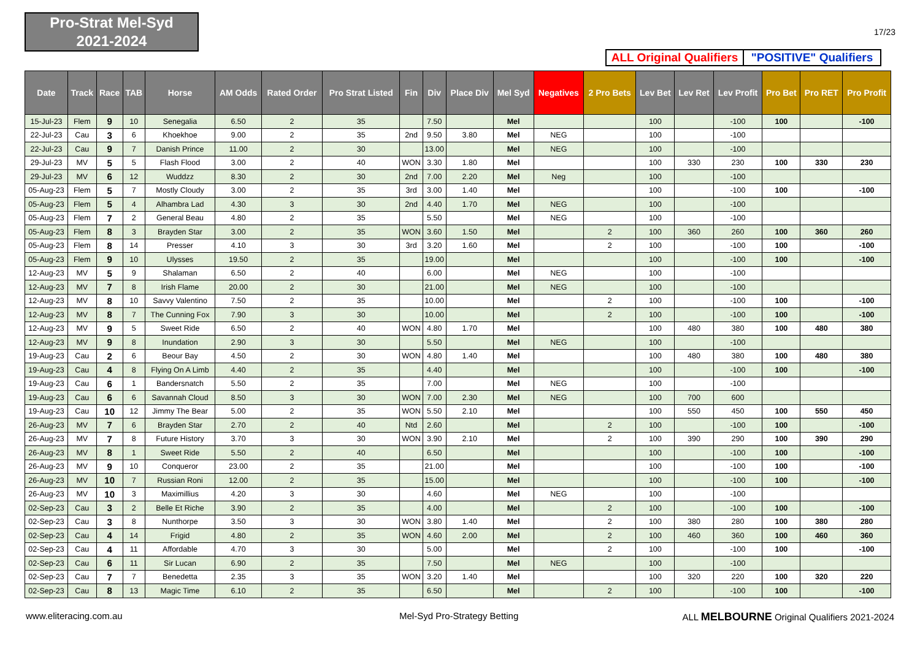Pro-Strat Mel-Syd
2021-2024
17/23
ALL Original Qualifiers
"POSITIVE" Qualifiers
| Date | Track | Race | TAB | Horse | AM Odds | Rated Order | Pro Strat Listed | Fin | Div | Place Div | Mel Syd | Negatives | 2 Pro Bets | Lev Bet | Lev Ret | Lev Profit | Pro Bet | Pro RET | Pro Profit |
| --- | --- | --- | --- | --- | --- | --- | --- | --- | --- | --- | --- | --- | --- | --- | --- | --- | --- | --- | --- |
| 15-Jul-23 | Flem | 9 | 10 | Senegalia | 6.50 | 2 | 35 | | 7.50 | | Mel | | | 100 | | -100 | 100 | | -100 |
| 22-Jul-23 | Cau | 3 | 6 | Khoekhoe | 9.00 | 2 | 35 | 2nd | 9.50 | 3.80 | Mel | NEG | | 100 | | -100 | | | |
| 22-Jul-23 | Cau | 9 | 7 | Danish Prince | 11.00 | 2 | 30 | | 13.00 | | Mel | NEG | | 100 | | -100 | | | |
| 29-Jul-23 | MV | 5 | 5 | Flash Flood | 3.00 | 2 | 40 | WON | 3.30 | 1.80 | Mel | | | 100 | 330 | 230 | 100 | 330 | 230 |
| 29-Jul-23 | MV | 6 | 12 | Wuddzz | 8.30 | 2 | 30 | 2nd | 7.00 | 2.20 | Mel | Neg | | 100 | | -100 | | | |
| 05-Aug-23 | Flem | 5 | 7 | Mostly Cloudy | 3.00 | 2 | 35 | 3rd | 3.00 | 1.40 | Mel | | | 100 | | -100 | 100 | | -100 |
| 05-Aug-23 | Flem | 5 | 4 | Alhambra Lad | 4.30 | 3 | 30 | 2nd | 4.40 | 1.70 | Mel | NEG | | 100 | | -100 | | | |
| 05-Aug-23 | Flem | 7 | 2 | General Beau | 4.80 | 2 | 35 | | 5.50 | | Mel | NEG | | 100 | | -100 | | | |
| 05-Aug-23 | Flem | 8 | 3 | Brayden Star | 3.00 | 2 | 35 | WON | 3.60 | 1.50 | Mel | | 2 | 100 | 360 | 260 | 100 | 360 | 260 |
| 05-Aug-23 | Flem | 8 | 14 | Presser | 4.10 | 3 | 30 | 3rd | 3.20 | 1.60 | Mel | | 2 | 100 | | -100 | 100 | | -100 |
| 05-Aug-23 | Flem | 9 | 10 | Ulysses | 19.50 | 2 | 35 | | 19.00 | | Mel | | | 100 | | -100 | 100 | | -100 |
| 12-Aug-23 | MV | 5 | 9 | Shalaman | 6.50 | 2 | 40 | | 6.00 | | Mel | NEG | | 100 | | -100 | | | |
| 12-Aug-23 | MV | 7 | 8 | Irish Flame | 20.00 | 2 | 30 | | 21.00 | | Mel | NEG | | 100 | | -100 | | | |
| 12-Aug-23 | MV | 8 | 10 | Savvy Valentino | 7.50 | 2 | 35 | | 10.00 | | Mel | | 2 | 100 | | -100 | 100 | | -100 |
| 12-Aug-23 | MV | 8 | 7 | The Cunning Fox | 7.90 | 3 | 30 | | 10.00 | | Mel | | 2 | 100 | | -100 | 100 | | -100 |
| 12-Aug-23 | MV | 9 | 5 | Sweet Ride | 6.50 | 2 | 40 | WON | 4.80 | 1.70 | Mel | | | 100 | 480 | 380 | 100 | 480 | 380 |
| 12-Aug-23 | MV | 9 | 8 | Inundation | 2.90 | 3 | 30 | | 5.50 | | Mel | NEG | | 100 | | -100 | | | |
| 19-Aug-23 | Cau | 2 | 6 | Beour Bay | 4.50 | 2 | 30 | WON | 4.80 | 1.40 | Mel | | | 100 | 480 | 380 | 100 | 480 | 380 |
| 19-Aug-23 | Cau | 4 | 8 | Flying On A Limb | 4.40 | 2 | 35 | | 4.40 | | Mel | | | 100 | | -100 | 100 | | -100 |
| 19-Aug-23 | Cau | 6 | 1 | Bandersnatch | 5.50 | 2 | 35 | | 7.00 | | Mel | NEG | | 100 | | -100 | | | |
| 19-Aug-23 | Cau | 6 | 6 | Savannah Cloud | 8.50 | 3 | 30 | WON | 7.00 | 2.30 | Mel | NEG | | 100 | 700 | 600 | | | |
| 19-Aug-23 | Cau | 10 | 12 | Jimmy The Bear | 5.00 | 2 | 35 | WON | 5.50 | 2.10 | Mel | | | 100 | 550 | 450 | 100 | 550 | 450 |
| 26-Aug-23 | MV | 7 | 6 | Brayden Star | 2.70 | 2 | 40 | Ntd | 2.60 | | Mel | | 2 | 100 | | -100 | 100 | | -100 |
| 26-Aug-23 | MV | 7 | 8 | Future History | 3.70 | 3 | 30 | WON | 3.90 | 2.10 | Mel | | 2 | 100 | 390 | 290 | 100 | 390 | 290 |
| 26-Aug-23 | MV | 8 | 1 | Sweet Ride | 5.50 | 2 | 40 | | 6.50 | | Mel | | | 100 | | -100 | 100 | | -100 |
| 26-Aug-23 | MV | 9 | 10 | Conqueror | 23.00 | 2 | 35 | | 21.00 | | Mel | | | 100 | | -100 | 100 | | -100 |
| 26-Aug-23 | MV | 10 | 7 | Russian Roni | 12.00 | 2 | 35 | | 15.00 | | Mel | | | 100 | | -100 | 100 | | -100 |
| 26-Aug-23 | MV | 10 | 3 | Maximillius | 4.20 | 3 | 30 | | 4.60 | | Mel | NEG | | 100 | | -100 | | | |
| 02-Sep-23 | Cau | 3 | 2 | Belle Et Riche | 3.90 | 2 | 35 | | 4.00 | | Mel | | 2 | 100 | | -100 | 100 | | -100 |
| 02-Sep-23 | Cau | 3 | 8 | Nunthorpe | 3.50 | 3 | 30 | WON | 3.80 | 1.40 | Mel | | 2 | 100 | 380 | 280 | 100 | 380 | 280 |
| 02-Sep-23 | Cau | 4 | 14 | Frigid | 4.80 | 2 | 35 | WON | 4.60 | 2.00 | Mel | | 2 | 100 | 460 | 360 | 100 | 460 | 360 |
| 02-Sep-23 | Cau | 4 | 11 | Affordable | 4.70 | 3 | 30 | | 5.00 | | Mel | | 2 | 100 | | -100 | 100 | | -100 |
| 02-Sep-23 | Cau | 6 | 11 | Sir Lucan | 6.90 | 2 | 35 | | 7.50 | | Mel | NEG | | 100 | | -100 | | | |
| 02-Sep-23 | Cau | 7 | 7 | Benedetta | 2.35 | 3 | 35 | WON | 3.20 | 1.40 | Mel | | | 100 | 320 | 220 | 100 | 320 | 220 |
| 02-Sep-23 | Cau | 8 | 13 | Magic Time | 6.10 | 2 | 35 | | 6.50 | | Mel | | 2 | 100 | | -100 | 100 | | -100 |
www.eliteracing.com.au Mel-Syd Pro-Strategy Betting
ALL MELBOURNE Original Qualifiers 2021-2024